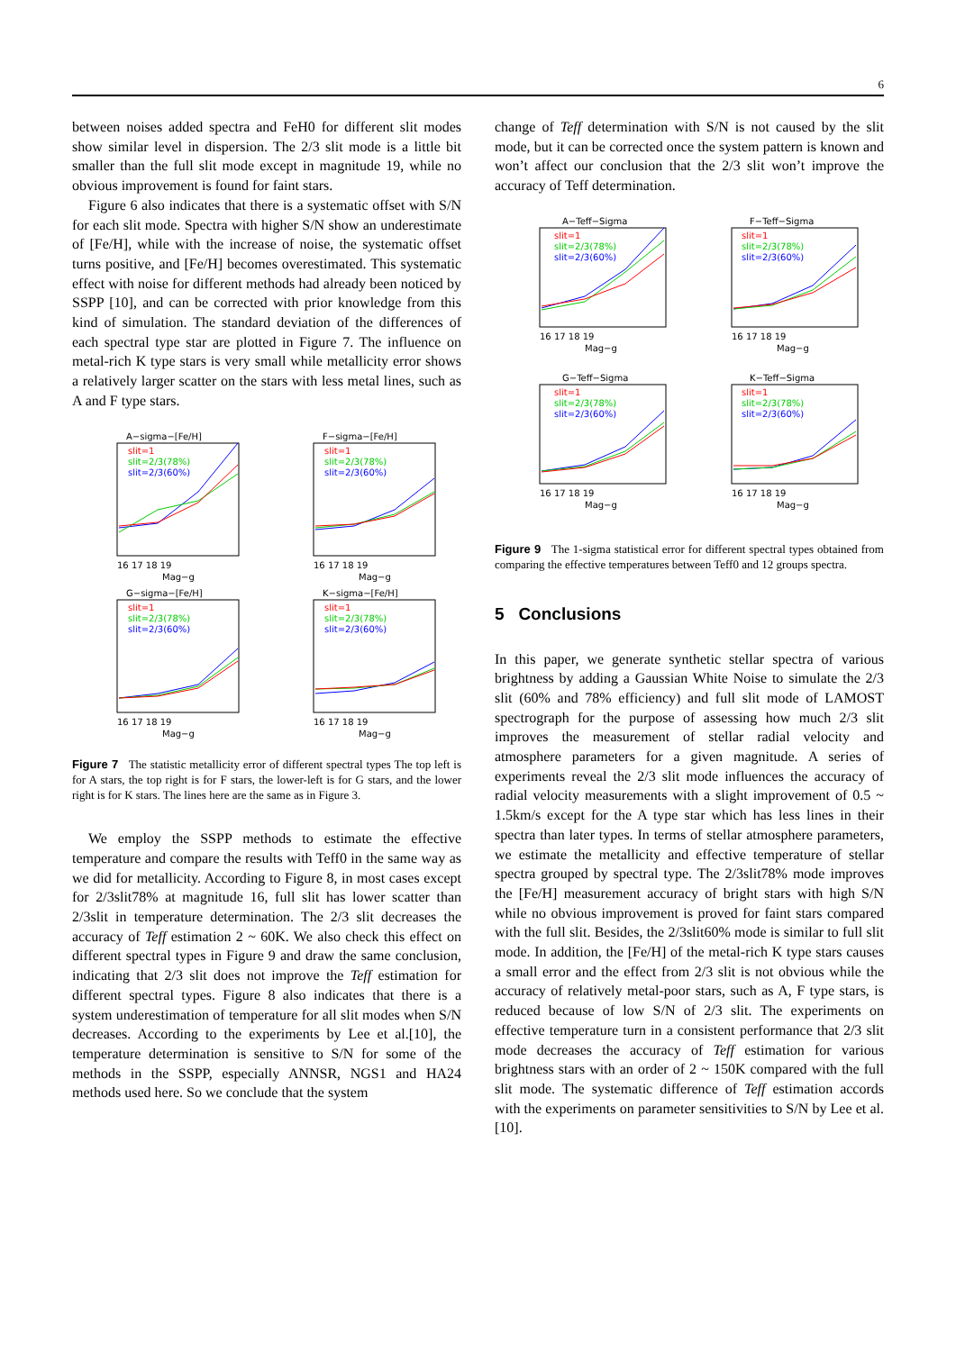6
between noises added spectra and FeH0 for different slit modes show similar level in dispersion. The 2/3 slit mode is a little bit smaller than the full slit mode except in magnitude 19, while no obvious improvement is found for faint stars.
Figure 6 also indicates that there is a systematic offset with S/N for each slit mode. Spectra with higher S/N show an underestimate of [Fe/H], while with the increase of noise, the systematic offset turns positive, and [Fe/H] becomes overestimated. This systematic effect with noise for different methods had already been noticed by SSPP [10], and can be corrected with prior knowledge from this kind of simulation. The standard deviation of the differences of each spectral type star are plotted in Figure 7. The influence on metal-rich K type stars is very small while metallicity error shows a relatively larger scatter on the stars with less metal lines, such as A and F type stars.
A−sigma−[Fe/H]
slit=1
slit=2/3(78%)
slit=2/3(60%)
16 17 18 19
Mag−g
F−sigma−[Fe/H]
slit=1
slit=2/3(78%)
slit=2/3(60%)
16 17 18 19
Mag−g
G−sigma−[Fe/H]
slit=1
slit=2/3(78%)
slit=2/3(60%)
16 17 18 19
Mag−g
K−sigma−[Fe/H]
slit=1
slit=2/3(78%)
slit=2/3(60%)
16 17 18 19
Mag−g
Figure 7 The statistic metallicity error of different spectral types The top left is for A stars, the top right is for F stars, the lower-left is for G stars, and the lower right is for K stars. The lines here are the same as in Figure 3.
We employ the SSPP methods to estimate the effective temperature and compare the results with Teff0 in the same way as we did for metallicity. According to Figure 8, in most cases except for 2/3slit78% at magnitude 16, full slit has lower scatter than 2/3slit in temperature determination. The 2/3 slit decreases the accuracy of Teff estimation 2 ~ 60K. We also check this effect on different spectral types in Figure 9 and draw the same conclusion, indicating that 2/3 slit does not improve the Teff estimation for different spectral types. Figure 8 also indicates that there is a system underestimation of temperature for all slit modes when S/N decreases. According to the experiments by Lee et al.[10], the temperature determination is sensitive to S/N for some of the methods in the SSPP, especially ANNSR, NGS1 and HA24 methods used here. So we conclude that the system
change of Teff determination with S/N is not caused by the slit mode, but it can be corrected once the system pattern is known and won’t affect our conclusion that the 2/3 slit won’t improve the accuracy of Teff determination.
A−Teff−Sigma
slit=1
slit=2/3(78%)
slit=2/3(60%)
16 17 18 19
Mag−g
F−Teff−Sigma
slit=1
slit=2/3(78%)
slit=2/3(60%)
16 17 18 19
Mag−g
G−Teff−Sigma
slit=1
slit=2/3(78%)
slit=2/3(60%)
16 17 18 19
Mag−g
K−Teff−Sigma
slit=1
slit=2/3(78%)
slit=2/3(60%)
16 17 18 19
Mag−g
Figure 9 The 1-sigma statistical error for different spectral types obtained from comparing the effective temperatures between Teff0 and 12 groups spectra.
5 Conclusions
In this paper, we generate synthetic stellar spectra of various brightness by adding a Gaussian White Noise to simulate the 2/3 slit (60% and 78% efficiency) and full slit mode of LAMOST spectrograph for the purpose of assessing how much 2/3 slit improves the measurement of stellar radial velocity and atmosphere parameters for a given magnitude. A series of experiments reveal the 2/3 slit mode influences the accuracy of radial velocity measurements with a slight improvement of 0.5 ~ 1.5km/s except for the A type star which has less lines in their spectra than later types. In terms of stellar atmosphere parameters, we estimate the metallicity and effective temperature of stellar spectra grouped by spectral type. The 2/3slit78% mode improves the [Fe/H] measurement accuracy of bright stars with high S/N while no obvious improvement is proved for faint stars compared with the full slit. Besides, the 2/3slit60% mode is similar to full slit mode. In addition, the [Fe/H] of the metal-rich K type stars causes a small error and the effect from 2/3 slit is not obvious while the accuracy of relatively metal-poor stars, such as A, F type stars, is reduced because of low S/N of 2/3 slit. The experiments on effective temperature turn in a consistent performance that 2/3 slit mode decreases the accuracy of Teff estimation for various brightness stars with an order of 2 ~ 150K compared with the full slit mode. The systematic difference of Teff estimation accords with the experiments on parameter sensitivities to S/N by Lee et al. [10].